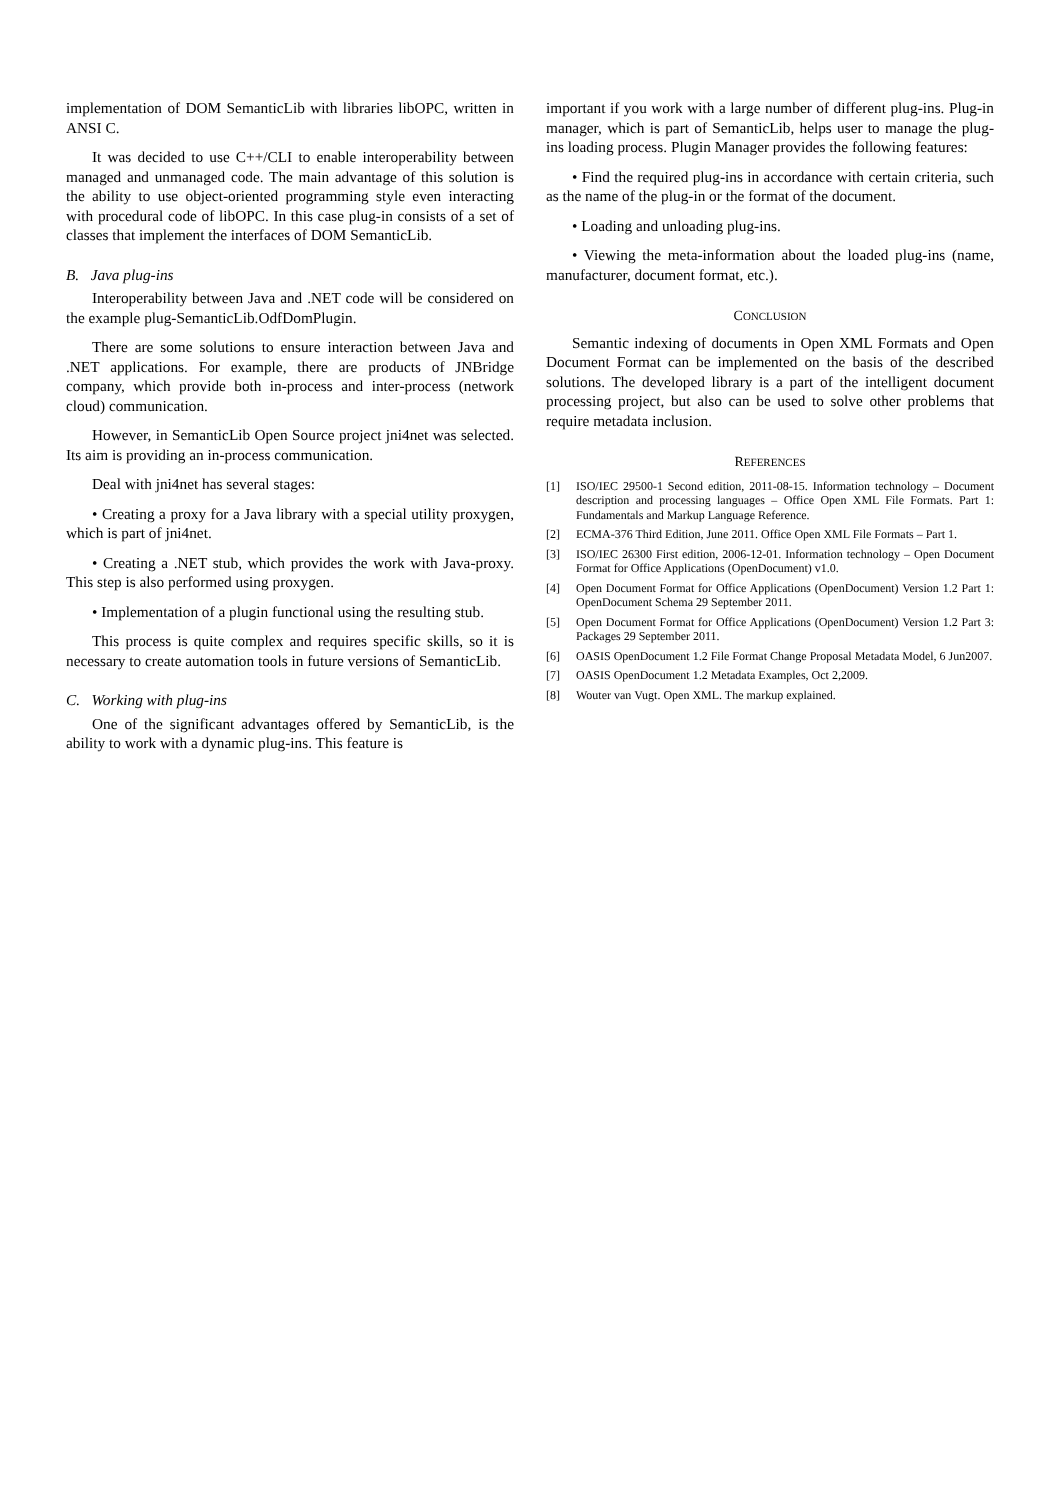implementation of DOM SemanticLib with libraries libOPC, written in ANSI C.
It was decided to use C++/CLI to enable interoperability between managed and unmanaged code. The main advantage of this solution is the ability to use object-oriented programming style even interacting with procedural code of libOPC. In this case plug-in consists of a set of classes that implement the interfaces of DOM SemanticLib.
B. Java plug-ins
Interoperability between Java and .NET code will be considered on the example plug-SemanticLib.OdfDomPlugin.
There are some solutions to ensure interaction between Java and .NET applications. For example, there are products of JNBridge company, which provide both in-process and inter-process (network cloud) communication.
However, in SemanticLib Open Source project jni4net was selected. Its aim is providing an in-process communication.
Deal with jni4net has several stages:
• Creating a proxy for a Java library with a special utility proxygen, which is part of jni4net.
• Creating a .NET stub, which provides the work with Java-proxy. This step is also performed using proxygen.
• Implementation of a plugin functional using the resulting stub.
This process is quite complex and requires specific skills, so it is necessary to create automation tools in future versions of SemanticLib.
C. Working with plug-ins
One of the significant advantages offered by SemanticLib, is the ability to work with a dynamic plug-ins. This feature is
important if you work with a large number of different plug-ins. Plug-in manager, which is part of SemanticLib, helps user to manage the plug-ins loading process. Plugin Manager provides the following features:
• Find the required plug-ins in accordance with certain criteria, such as the name of the plug-in or the format of the document.
• Loading and unloading plug-ins.
• Viewing the meta-information about the loaded plug-ins (name, manufacturer, document format, etc.).
CONCLUSION
Semantic indexing of documents in Open XML Formats and Open Document Format can be implemented on the basis of the described solutions. The developed library is a part of the intelligent document processing project, but also can be used to solve other problems that require metadata inclusion.
REFERENCES
[1] ISO/IEC 29500-1 Second edition, 2011-08-15. Information technology – Document description and processing languages – Office Open XML File Formats. Part 1: Fundamentals and Markup Language Reference.
[2] ECMA-376 Third Edition, June 2011. Office Open XML File Formats – Part 1.
[3] ISO/IEC 26300 First edition, 2006-12-01. Information technology – Open Document Format for Office Applications (OpenDocument) v1.0.
[4] Open Document Format for Office Applications (OpenDocument) Version 1.2 Part 1: OpenDocument Schema 29 September 2011.
[5] Open Document Format for Office Applications (OpenDocument) Version 1.2 Part 3: Packages 29 September 2011.
[6] OASIS OpenDocument 1.2 File Format Change Proposal Metadata Model, 6 Jun2007.
[7] OASIS OpenDocument 1.2 Metadata Examples, Oct 2,2009.
[8] Wouter van Vugt. Open XML. The markup explained.